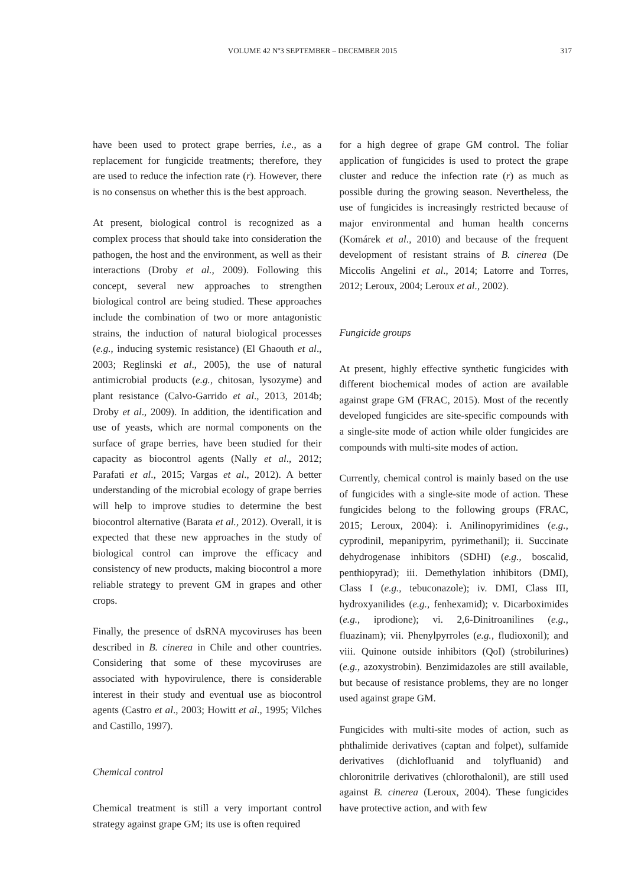VOLUME 42 Nº3 SEPTEMBER – DECEMBER 2015
317
have been used to protect grape berries, i.e., as a replacement for fungicide treatments; therefore, they are used to reduce the infection rate (r). However, there is no consensus on whether this is the best approach.
At present, biological control is recognized as a complex process that should take into consideration the pathogen, the host and the environment, as well as their interactions (Droby et al., 2009). Following this concept, several new approaches to strengthen biological control are being studied. These approaches include the combination of two or more antagonistic strains, the induction of natural biological processes (e.g., inducing systemic resistance) (El Ghaouth et al., 2003; Reglinski et al., 2005), the use of natural antimicrobial products (e.g., chitosan, lysozyme) and plant resistance (Calvo-Garrido et al., 2013, 2014b; Droby et al., 2009). In addition, the identification and use of yeasts, which are normal components on the surface of grape berries, have been studied for their capacity as biocontrol agents (Nally et al., 2012; Parafati et al., 2015; Vargas et al., 2012). A better understanding of the microbial ecology of grape berries will help to improve studies to determine the best biocontrol alternative (Barata et al., 2012). Overall, it is expected that these new approaches in the study of biological control can improve the efficacy and consistency of new products, making biocontrol a more reliable strategy to prevent GM in grapes and other crops.
Finally, the presence of dsRNA mycoviruses has been described in B. cinerea in Chile and other countries. Considering that some of these mycoviruses are associated with hypovirulence, there is considerable interest in their study and eventual use as biocontrol agents (Castro et al., 2003; Howitt et al., 1995; Vilches and Castillo, 1997).
Chemical control
Chemical treatment is still a very important control strategy against grape GM; its use is often required
for a high degree of grape GM control. The foliar application of fungicides is used to protect the grape cluster and reduce the infection rate (r) as much as possible during the growing season. Nevertheless, the use of fungicides is increasingly restricted because of major environmental and human health concerns (Komárek et al., 2010) and because of the frequent development of resistant strains of B. cinerea (De Miccolis Angelini et al., 2014; Latorre and Torres, 2012; Leroux, 2004; Leroux et al., 2002).
Fungicide groups
At present, highly effective synthetic fungicides with different biochemical modes of action are available against grape GM (FRAC, 2015). Most of the recently developed fungicides are site-specific compounds with a single-site mode of action while older fungicides are compounds with multi-site modes of action.
Currently, chemical control is mainly based on the use of fungicides with a single-site mode of action. These fungicides belong to the following groups (FRAC, 2015; Leroux, 2004): i. Anilinopyrimidines (e.g., cyprodinil, mepanipyrim, pyrimethanil); ii. Succinate dehydrogenase inhibitors (SDHI) (e.g., boscalid, penthiopyrad); iii. Demethylation inhibitors (DMI), Class I (e.g., tebuconazole); iv. DMI, Class III, hydroxyanilides (e.g., fenhexamid); v. Dicarboximides (e.g., iprodione); vi. 2,6-Dinitroanilines (e.g., fluazinam); vii. Phenylpyrroles (e.g., fludioxonil); and viii. Quinone outside inhibitors (QoI) (strobilurines) (e.g., azoxystrobin). Benzimidazoles are still available, but because of resistance problems, they are no longer used against grape GM.
Fungicides with multi-site modes of action, such as phthalimide derivatives (captan and folpet), sulfamide derivatives (dichlofluanid and tolyfluanid) and chloronitrile derivatives (chlorothalonil), are still used against B. cinerea (Leroux, 2004). These fungicides have protective action, and with few